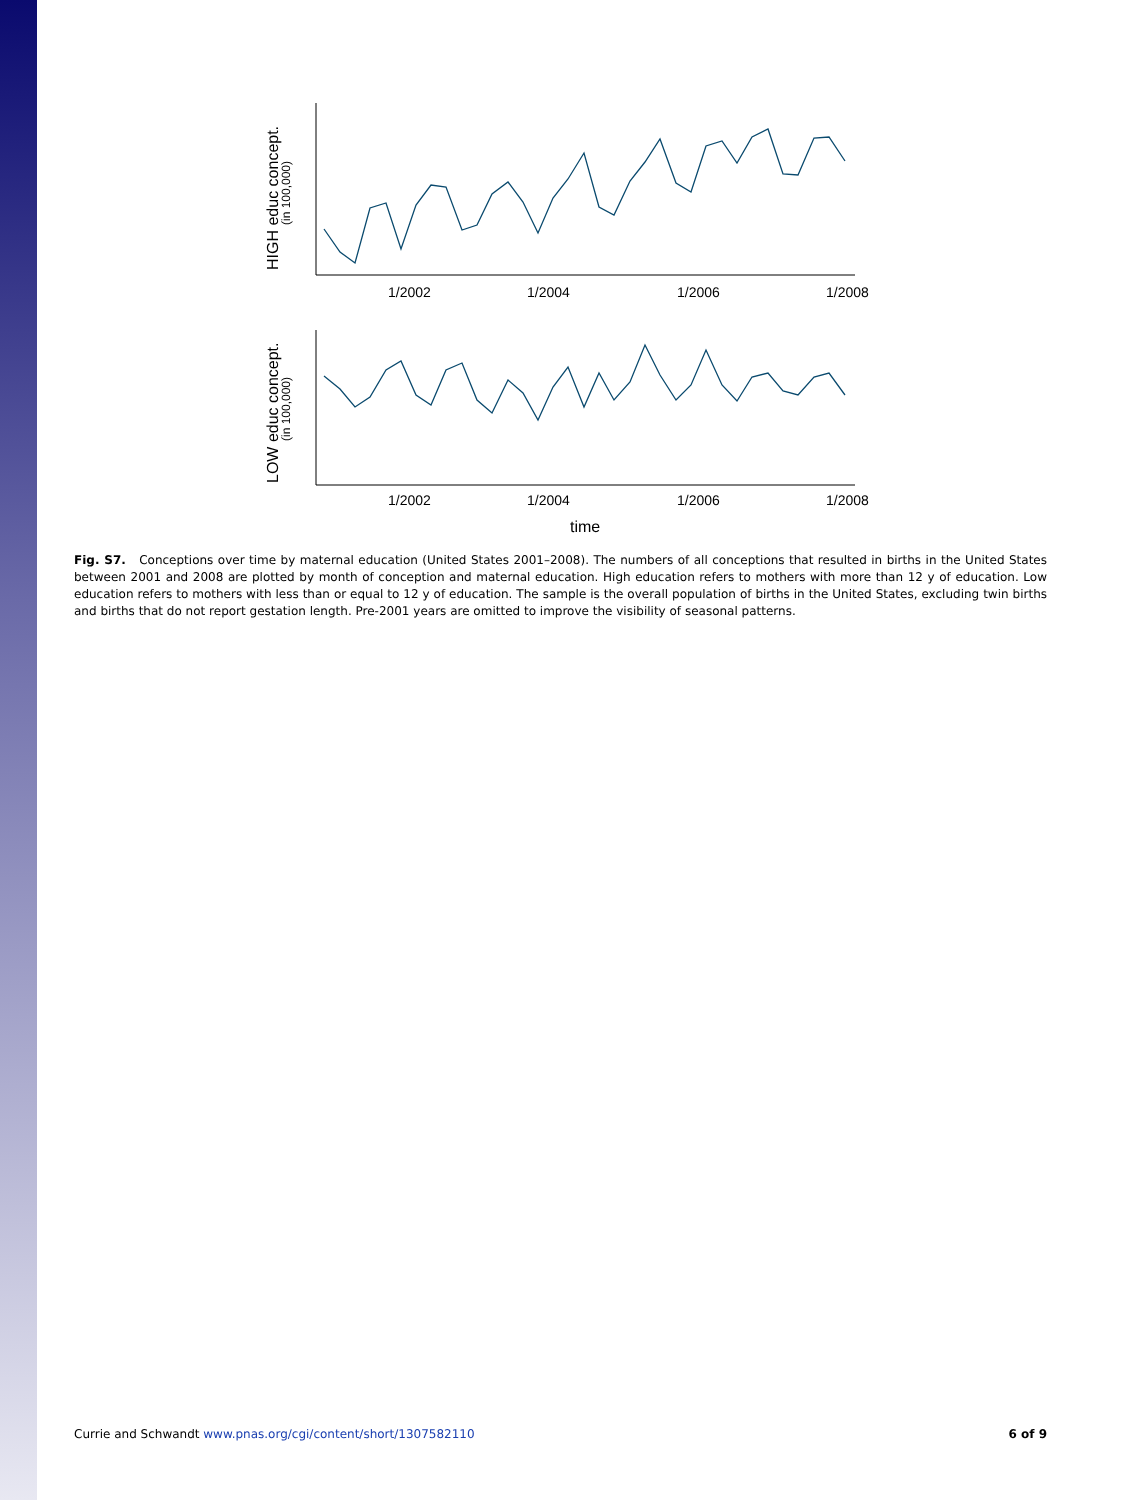HIGH educ concept.
(in 100,000)
1/2002
1/2004
1/2006
1/2008
LOW educ concept.
(in 100,000)
1/2002
1/2004
1/2006
1/2008
time
Fig. S7. Conceptions over time by maternal education (United States 2001–2008). The numbers of all conceptions that resulted in births in the United States between 2001 and 2008 are plotted by month of conception and maternal education. High education refers to mothers with more than 12 y of education. Low education refers to mothers with less than or equal to 12 y of education. The sample is the overall population of births in the United States, excluding twin births and births that do not report gestation length. Pre-2001 years are omitted to improve the visibility of seasonal patterns.
Currie and Schwandt www.pnas.org/cgi/content/short/1307582110 6 of 9